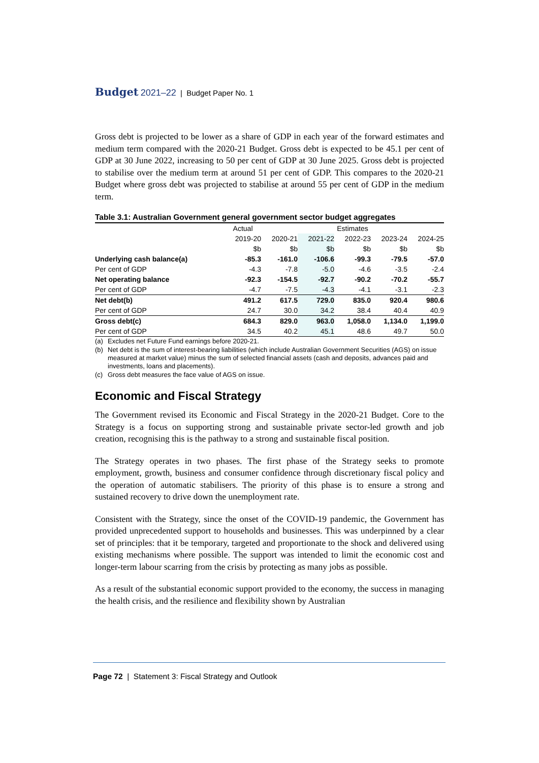Budget 2021–22 | Budget Paper No. 1
Gross debt is projected to be lower as a share of GDP in each year of the forward estimates and medium term compared with the 2020-21 Budget. Gross debt is expected to be 45.1 per cent of GDP at 30 June 2022, increasing to 50 per cent of GDP at 30 June 2025. Gross debt is projected to stabilise over the medium term at around 51 per cent of GDP. This compares to the 2020-21 Budget where gross debt was projected to stabilise at around 55 per cent of GDP in the medium term.
Table 3.1: Australian Government general government sector budget aggregates
| | Actual | Estimates | | | | |
| --- | --- | --- | --- | --- | --- | --- |
| | 2019-20 | 2020-21 | 2021-22 | 2022-23 | 2023-24 | 2024-25 |
| | $b | $b | $b | $b | $b | $b |
| Underlying cash balance(a) | -85.3 | -161.0 | -106.6 | -99.3 | -79.5 | -57.0 |
| Per cent of GDP | -4.3 | -7.8 | -5.0 | -4.6 | -3.5 | -2.4 |
| Net operating balance | -92.3 | -154.5 | -92.7 | -90.2 | -70.2 | -55.7 |
| Per cent of GDP | -4.7 | -7.5 | -4.3 | -4.1 | -3.1 | -2.3 |
| Net debt(b) | 491.2 | 617.5 | 729.0 | 835.0 | 920.4 | 980.6 |
| Per cent of GDP | 24.7 | 30.0 | 34.2 | 38.4 | 40.4 | 40.9 |
| Gross debt(c) | 684.3 | 829.0 | 963.0 | 1,058.0 | 1,134.0 | 1,199.0 |
| Per cent of GDP | 34.5 | 40.2 | 45.1 | 48.6 | 49.7 | 50.0 |
(a) Excludes net Future Fund earnings before 2020-21.
(b) Net debt is the sum of interest-bearing liabilities (which include Australian Government Securities (AGS) on issue measured at market value) minus the sum of selected financial assets (cash and deposits, advances paid and investments, loans and placements).
(c) Gross debt measures the face value of AGS on issue.
Economic and Fiscal Strategy
The Government revised its Economic and Fiscal Strategy in the 2020-21 Budget. Core to the Strategy is a focus on supporting strong and sustainable private sector-led growth and job creation, recognising this is the pathway to a strong and sustainable fiscal position.
The Strategy operates in two phases. The first phase of the Strategy seeks to promote employment, growth, business and consumer confidence through discretionary fiscal policy and the operation of automatic stabilisers. The priority of this phase is to ensure a strong and sustained recovery to drive down the unemployment rate.
Consistent with the Strategy, since the onset of the COVID-19 pandemic, the Government has provided unprecedented support to households and businesses. This was underpinned by a clear set of principles: that it be temporary, targeted and proportionate to the shock and delivered using existing mechanisms where possible. The support was intended to limit the economic cost and longer-term labour scarring from the crisis by protecting as many jobs as possible.
As a result of the substantial economic support provided to the economy, the success in managing the health crisis, and the resilience and flexibility shown by Australian
Page 72 | Statement 3: Fiscal Strategy and Outlook